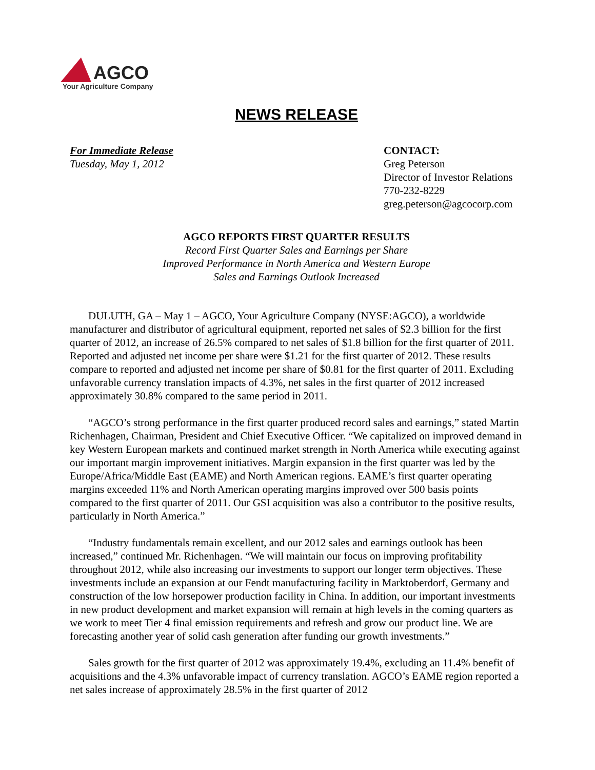AGCO
Your Agriculture Company
NEWS RELEASE
For Immediate Release
Tuesday, May 1, 2012
CONTACT:
Greg Peterson
Director of Investor Relations
770-232-8229
greg.peterson@agcocorp.com
AGCO REPORTS FIRST QUARTER RESULTS
Record First Quarter Sales and Earnings per Share
Improved Performance in North America and Western Europe
Sales and Earnings Outlook Increased
DULUTH, GA – May 1 – AGCO, Your Agriculture Company (NYSE:AGCO), a worldwide manufacturer and distributor of agricultural equipment, reported net sales of $2.3 billion for the first quarter of 2012, an increase of 26.5% compared to net sales of $1.8 billion for the first quarter of 2011. Reported and adjusted net income per share were $1.21 for the first quarter of 2012. These results compare to reported and adjusted net income per share of $0.81 for the first quarter of 2011. Excluding unfavorable currency translation impacts of 4.3%, net sales in the first quarter of 2012 increased approximately 30.8% compared to the same period in 2011.
“AGCO’s strong performance in the first quarter produced record sales and earnings,” stated Martin Richenhagen, Chairman, President and Chief Executive Officer. “We capitalized on improved demand in key Western European markets and continued market strength in North America while executing against our important margin improvement initiatives. Margin expansion in the first quarter was led by the Europe/Africa/Middle East (EAME) and North American regions. EAME’s first quarter operating margins exceeded 11% and North American operating margins improved over 500 basis points compared to the first quarter of 2011. Our GSI acquisition was also a contributor to the positive results, particularly in North America.”
“Industry fundamentals remain excellent, and our 2012 sales and earnings outlook has been increased,” continued Mr. Richenhagen. “We will maintain our focus on improving profitability throughout 2012, while also increasing our investments to support our longer term objectives. These investments include an expansion at our Fendt manufacturing facility in Marktoberdorf, Germany and construction of the low horsepower production facility in China. In addition, our important investments in new product development and market expansion will remain at high levels in the coming quarters as we work to meet Tier 4 final emission requirements and refresh and grow our product line. We are forecasting another year of solid cash generation after funding our growth investments.”
Sales growth for the first quarter of 2012 was approximately 19.4%, excluding an 11.4% benefit of acquisitions and the 4.3% unfavorable impact of currency translation. AGCO’s EAME region reported a net sales increase of approximately 28.5% in the first quarter of 2012